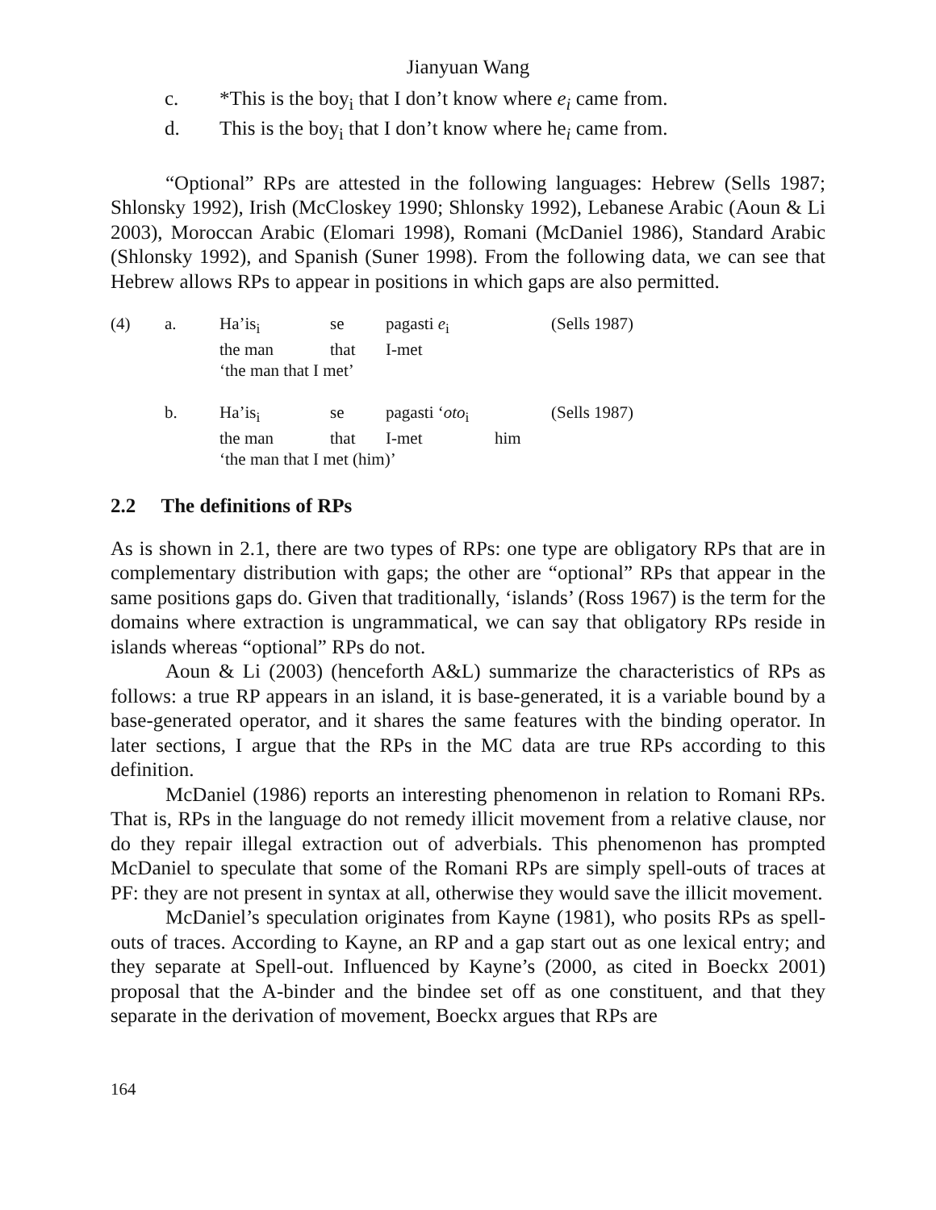Jianyuan Wang
c. *This is the boy<sub>i</sub> that I don’t know where e<sub>i</sub> came from.
d. This is the boy<sub>i</sub> that I don’t know where he<sub>i</sub> came from.
“Optional” RPs are attested in the following languages: Hebrew (Sells 1987; Shlonsky 1992), Irish (McCloskey 1990; Shlonsky 1992), Lebanese Arabic (Aoun & Li 2003), Moroccan Arabic (Elomari 1998), Romani (McDaniel 1986), Standard Arabic (Shlonsky 1992), and Spanish (Suner 1998). From the following data, we can see that Hebrew allows RPs to appear in positions in which gaps are also permitted.
| (4) | a. | Ha’is<sub>i</sub> | se | pagasti e<sub>i</sub> | | (Sells 1987) |
| | | the man | that | I-met | | |
| | | ‘the man that I met’ | | | | |
| | b. | Ha’is<sub>i</sub> | se | pagasti ‘ oto<sub>i</sub> | | (Sells 1987) |
| | | the man | that | I-met | him | |
| | | ‘the man that I met (him)’ | | | | |
2.2 The definitions of RPs
As is shown in 2.1, there are two types of RPs: one type are obligatory RPs that are in complementary distribution with gaps; the other are “optional” RPs that appear in the same positions gaps do. Given that traditionally, ‘islands’ (Ross 1967) is the term for the domains where extraction is ungrammatical, we can say that obligatory RPs reside in islands whereas “optional” RPs do not.
Aoun & Li (2003) (henceforth A&L) summarize the characteristics of RPs as follows: a true RP appears in an island, it is base-generated, it is a variable bound by a base-generated operator, and it shares the same features with the binding operator. In later sections, I argue that the RPs in the MC data are true RPs according to this definition.
McDaniel (1986) reports an interesting phenomenon in relation to Romani RPs. That is, RPs in the language do not remedy illicit movement from a relative clause, nor do they repair illegal extraction out of adverbials. This phenomenon has prompted McDaniel to speculate that some of the Romani RPs are simply spell-outs of traces at PF: they are not present in syntax at all, otherwise they would save the illicit movement.
McDaniel’s speculation originates from Kayne (1981), who posits RPs as spell-outs of traces. According to Kayne, an RP and a gap start out as one lexical entry; and they separate at Spell-out. Influenced by Kayne’s (2000, as cited in Boeckx 2001) proposal that the A-binder and the bindee set off as one constituent, and that they separate in the derivation of movement, Boeckx argues that RPs are
164